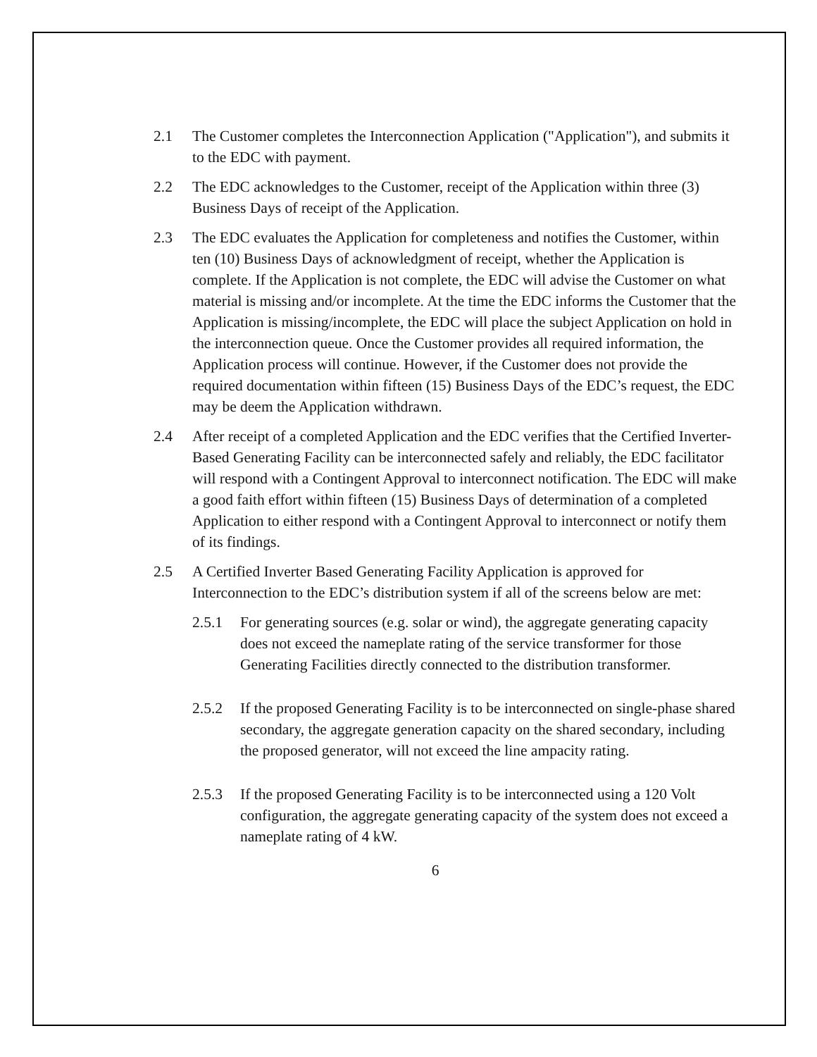2.1 The Customer completes the Interconnection Application ("Application"), and submits it to the EDC with payment.
2.2 The EDC acknowledges to the Customer, receipt of the Application within three (3) Business Days of receipt of the Application.
2.3 The EDC evaluates the Application for completeness and notifies the Customer, within ten (10) Business Days of acknowledgment of receipt, whether the Application is complete. If the Application is not complete, the EDC will advise the Customer on what material is missing and/or incomplete. At the time the EDC informs the Customer that the Application is missing/incomplete, the EDC will place the subject Application on hold in the interconnection queue. Once the Customer provides all required information, the Application process will continue. However, if the Customer does not provide the required documentation within fifteen (15) Business Days of the EDC’s request, the EDC may be deem the Application withdrawn.
2.4 After receipt of a completed Application and the EDC verifies that the Certified Inverter-Based Generating Facility can be interconnected safely and reliably, the EDC facilitator will respond with a Contingent Approval to interconnect notification. The EDC will make a good faith effort within fifteen (15) Business Days of determination of a completed Application to either respond with a Contingent Approval to interconnect or notify them of its findings.
2.5 A Certified Inverter Based Generating Facility Application is approved for Interconnection to the EDC’s distribution system if all of the screens below are met:
2.5.1 For generating sources (e.g. solar or wind), the aggregate generating capacity does not exceed the nameplate rating of the service transformer for those Generating Facilities directly connected to the distribution transformer.
2.5.2 If the proposed Generating Facility is to be interconnected on single-phase shared secondary, the aggregate generation capacity on the shared secondary, including the proposed generator, will not exceed the line ampacity rating.
2.5.3 If the proposed Generating Facility is to be interconnected using a 120 Volt configuration, the aggregate generating capacity of the system does not exceed a nameplate rating of 4 kW.
6